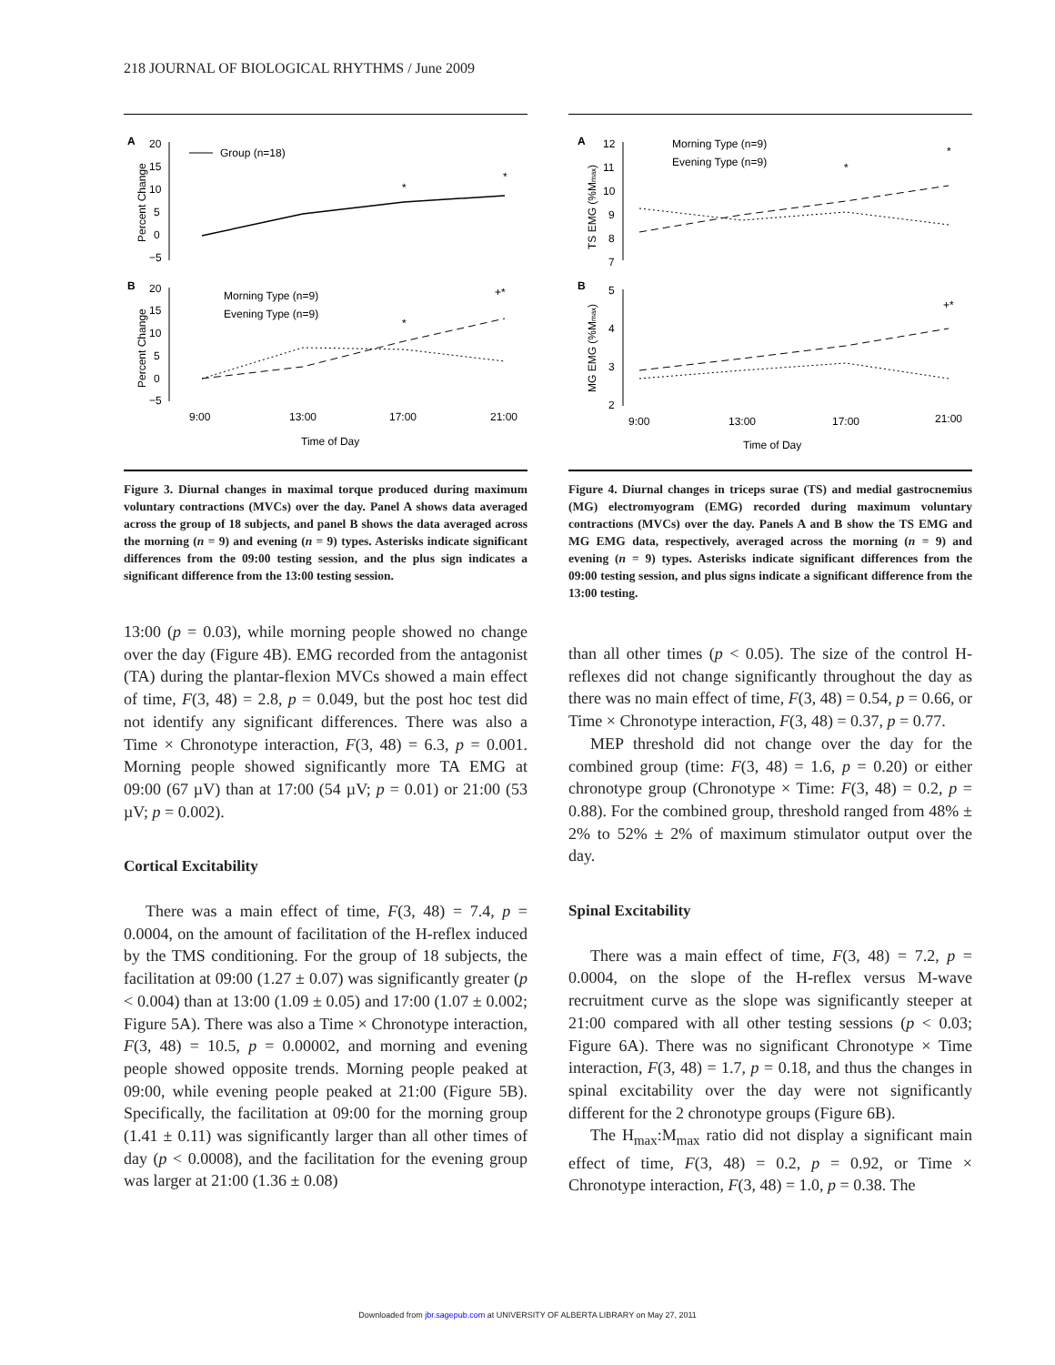218 JOURNAL OF BIOLOGICAL RHYTHMS / June 2009
A
Percent Change
20
15
10
5
0
−5
Group (n=18)
*
*
B
Percent Change
20
15
10
5
0
−5
Morning Type (n=9)
Evening Type (n=9)
*
+*
9:00
13:00
17:00
21:00
Time of Day
Figure 3. Diurnal changes in maximal torque produced during maximum voluntary contractions (MVCs) over the day. Panel A shows data averaged across the group of 18 subjects, and panel B shows the data averaged across the morning (n = 9) and evening (n = 9) types. Asterisks indicate significant differences from the 09:00 testing session, and the plus sign indicates a significant difference from the 13:00 testing session.
13:00 (p = 0.03), while morning people showed no change over the day (Figure 4B). EMG recorded from the antagonist (TA) during the plantar-flexion MVCs showed a main effect of time, F(3, 48) = 2.8, p = 0.049, but the post hoc test did not identify any significant differences. There was also a Time × Chronotype interaction, F(3, 48) = 6.3, p = 0.001. Morning people showed significantly more TA EMG at 09:00 (67 µV) than at 17:00 (54 µV; p = 0.01) or 21:00 (53 µV; p = 0.002).
Cortical Excitability
There was a main effect of time, F(3, 48) = 7.4, p = 0.0004, on the amount of facilitation of the H-reflex induced by the TMS conditioning. For the group of 18 subjects, the facilitation at 09:00 (1.27 ± 0.07) was significantly greater (p < 0.004) than at 13:00 (1.09 ± 0.05) and 17:00 (1.07 ± 0.002; Figure 5A). There was also a Time × Chronotype interaction, F(3, 48) = 10.5, p = 0.00002, and morning and evening people showed opposite trends. Morning people peaked at 09:00, while evening people peaked at 21:00 (Figure 5B). Specifically, the facilitation at 09:00 for the morning group (1.41 ± 0.11) was significantly larger than all other times of day (p < 0.0008), and the facilitation for the evening group was larger at 21:00 (1.36 ± 0.08)
A
TS EMG (%Mmax)
12
11
10
9
8
7
Morning Type (n=9)
Evening Type (n=9)
*
*
B
MG EMG (%Mmax)
5
4
3
2
+*
9:00
13:00
17:00
21:00
Time of Day
Figure 4. Diurnal changes in triceps surae (TS) and medial gastrocnemius (MG) electromyogram (EMG) recorded during maximum voluntary contractions (MVCs) over the day. Panels A and B show the TS EMG and MG EMG data, respectively, averaged across the morning (n = 9) and evening (n = 9) types. Asterisks indicate significant differences from the 09:00 testing session, and plus signs indicate a significant difference from the 13:00 testing.
than all other times (p < 0.05). The size of the control H-reflexes did not change significantly throughout the day as there was no main effect of time, F(3, 48) = 0.54, p = 0.66, or Time × Chronotype interaction, F(3, 48) = 0.37, p = 0.77.
MEP threshold did not change over the day for the combined group (time: F(3, 48) = 1.6, p = 0.20) or either chronotype group (Chronotype × Time: F(3, 48) = 0.2, p = 0.88). For the combined group, threshold ranged from 48% ± 2% to 52% ± 2% of maximum stimulator output over the day.
Spinal Excitability
There was a main effect of time, F(3, 48) = 7.2, p = 0.0004, on the slope of the H-reflex versus M-wave recruitment curve as the slope was significantly steeper at 21:00 compared with all other testing sessions (p < 0.03; Figure 6A). There was no significant Chronotype × Time interaction, F(3, 48) = 1.7, p = 0.18, and thus the changes in spinal excitability over the day were not significantly different for the 2 chronotype groups (Figure 6B).
The H<sub>max</sub>:M<sub>max</sub> ratio did not display a significant main effect of time, F(3, 48) = 0.2, p = 0.92, or Time × Chronotype interaction, F(3, 48) = 1.0, p = 0.38. The
Downloaded from jbr.sagepub.com at UNIVERSITY OF ALBERTA LIBRARY on May 27, 2011